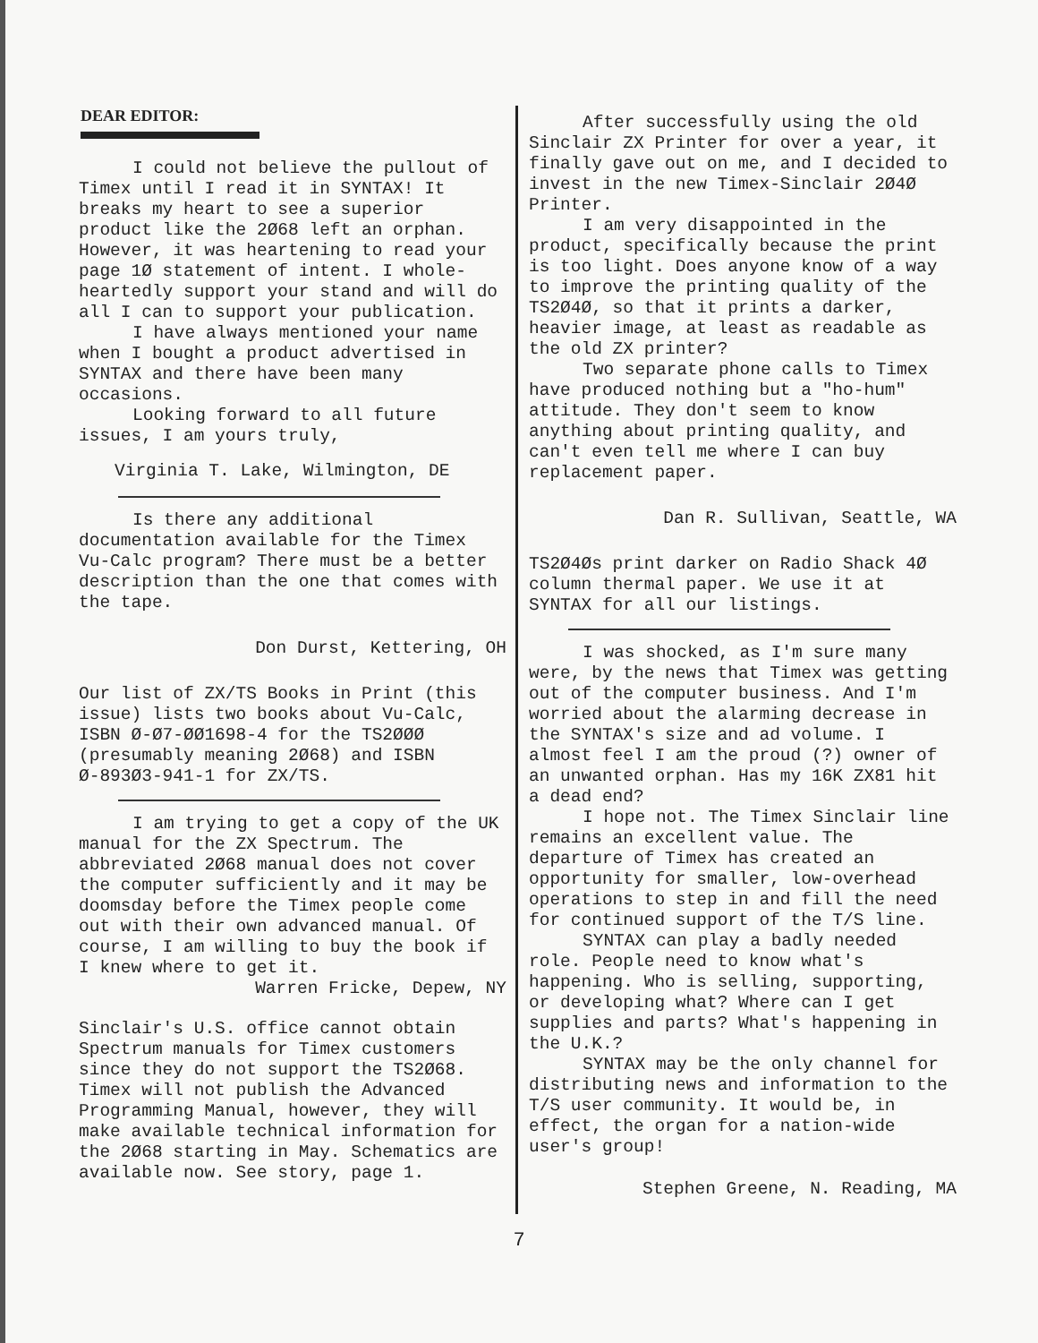DEAR EDITOR:
I could not believe the pullout of Timex until I read it in SYNTAX! It breaks my heart to see a superior product like the 2Ø68 left an orphan. However, it was heartening to read your page 1Ø statement of intent. I whole-heartedly support your stand and will do all I can to support your publication.
I have always mentioned your name when I bought a product advertised in SYNTAX and there have been many occasions.
Looking forward to all future issues, I am yours truly,
Virginia T. Lake, Wilmington, DE
Is there any additional documentation available for the Timex Vu-Calc program? There must be a better description than the one that comes with the tape.
Don Durst, Kettering, OH
Our list of ZX/TS Books in Print (this issue) lists two books about Vu-Calc, ISBN Ø-Ø7-ØØ1698-4 for the TS2ØØØ (presumably meaning 2Ø68) and ISBN Ø-893Ø3-941-1 for ZX/TS.
I am trying to get a copy of the UK manual for the ZX Spectrum. The abbreviated 2Ø68 manual does not cover the computer sufficiently and it may be doomsday before the Timex people come out with their own advanced manual. Of course, I am willing to buy the book if I knew where to get it.
Warren Fricke, Depew, NY
Sinclair's U.S. office cannot obtain Spectrum manuals for Timex customers since they do not support the TS2Ø68. Timex will not publish the Advanced Programming Manual, however, they will make available technical information for the 2Ø68 starting in May. Schematics are available now. See story, page 1.
After successfully using the old Sinclair ZX Printer for over a year, it finally gave out on me, and I decided to invest in the new Timex-Sinclair 2Ø4Ø Printer.
I am very disappointed in the product, specifically because the print is too light. Does anyone know of a way to improve the printing quality of the TS2Ø4Ø, so that it prints a darker, heavier image, at least as readable as the old ZX printer?
Two separate phone calls to Timex have produced nothing but a "ho-hum" attitude. They don't seem to know anything about printing quality, and can't even tell me where I can buy replacement paper.
Dan R. Sullivan, Seattle, WA
TS2Ø4Øs print darker on Radio Shack 4Ø column thermal paper. We use it at SYNTAX for all our listings.
I was shocked, as I'm sure many were, by the news that Timex was getting out of the computer business. And I'm worried about the alarming decrease in the SYNTAX's size and ad volume. I almost feel I am the proud (?) owner of an unwanted orphan. Has my 16K ZX81 hit a dead end?
I hope not. The Timex Sinclair line remains an excellent value. The departure of Timex has created an opportunity for smaller, low-overhead operations to step in and fill the need for continued support of the T/S line.
SYNTAX can play a badly needed role. People need to know what's happening. Who is selling, supporting, or developing what? Where can I get supplies and parts? What's happening in the U.K.?
SYNTAX may be the only channel for distributing news and information to the T/S user community. It would be, in effect, the organ for a nation-wide user's group!
Stephen Greene, N. Reading, MA
7